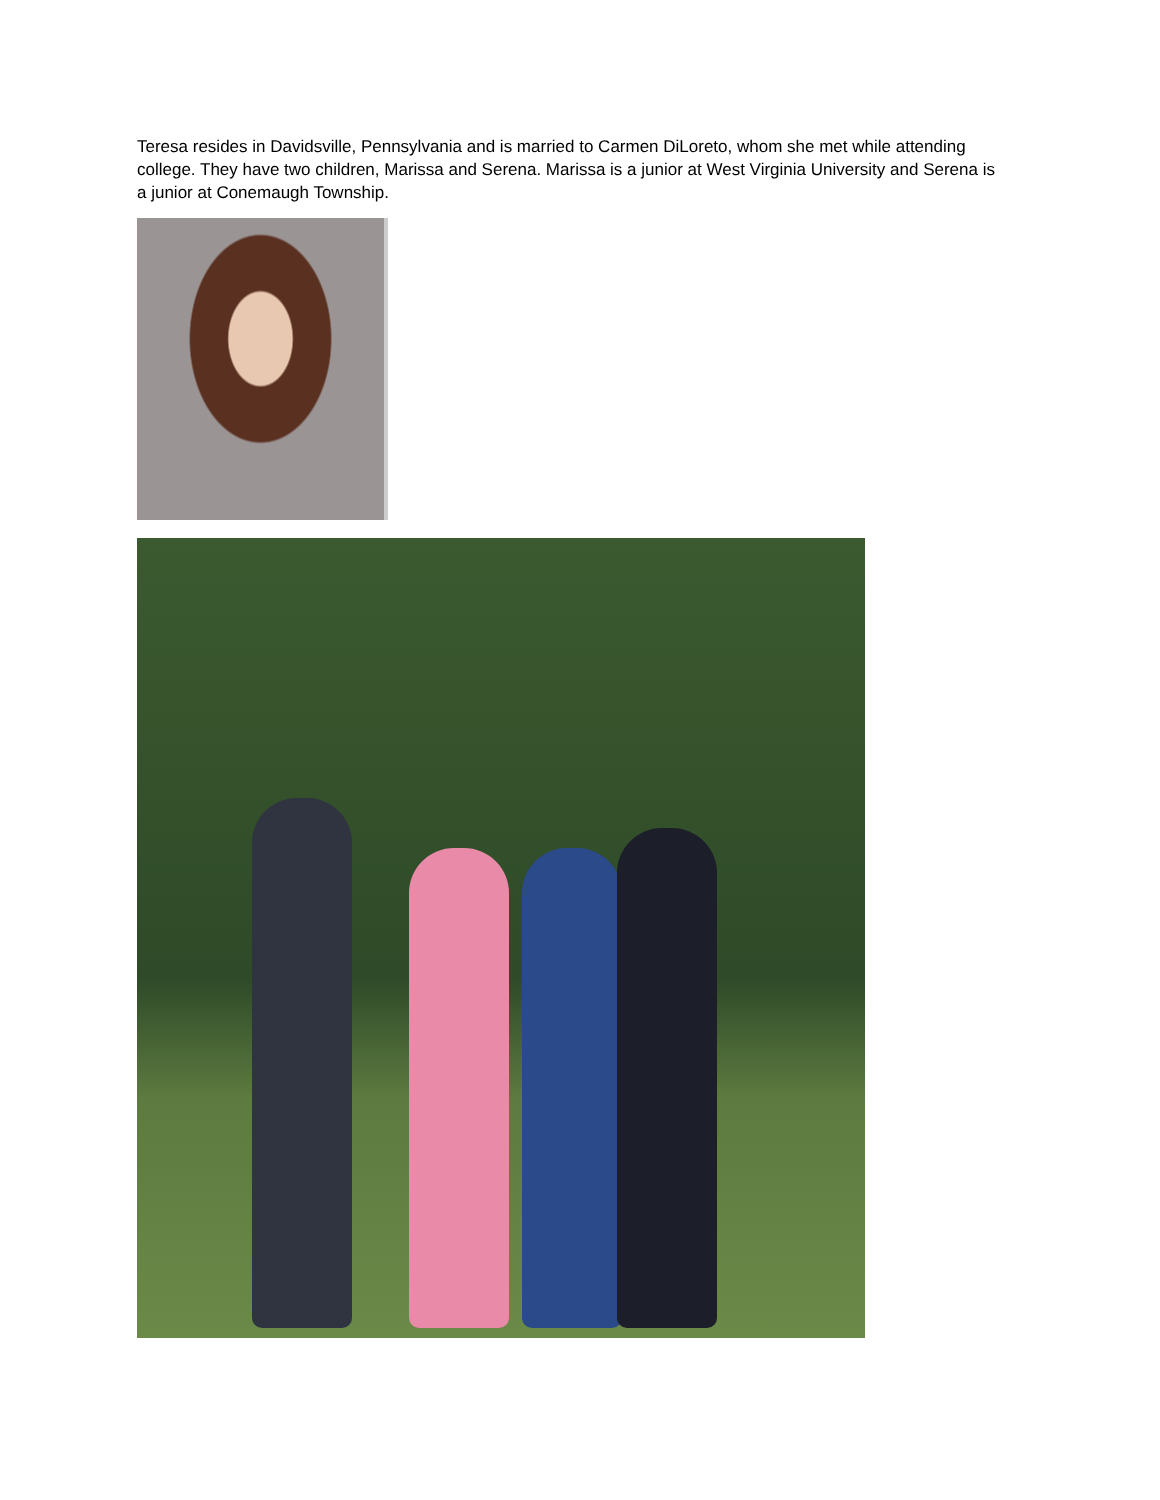Teresa resides in Davidsville, Pennsylvania and is married to Carmen DiLoreto, whom she met while attending college. They have two children, Marissa and Serena. Marissa is a junior at West Virginia University and Serena is a junior at Conemaugh Township.